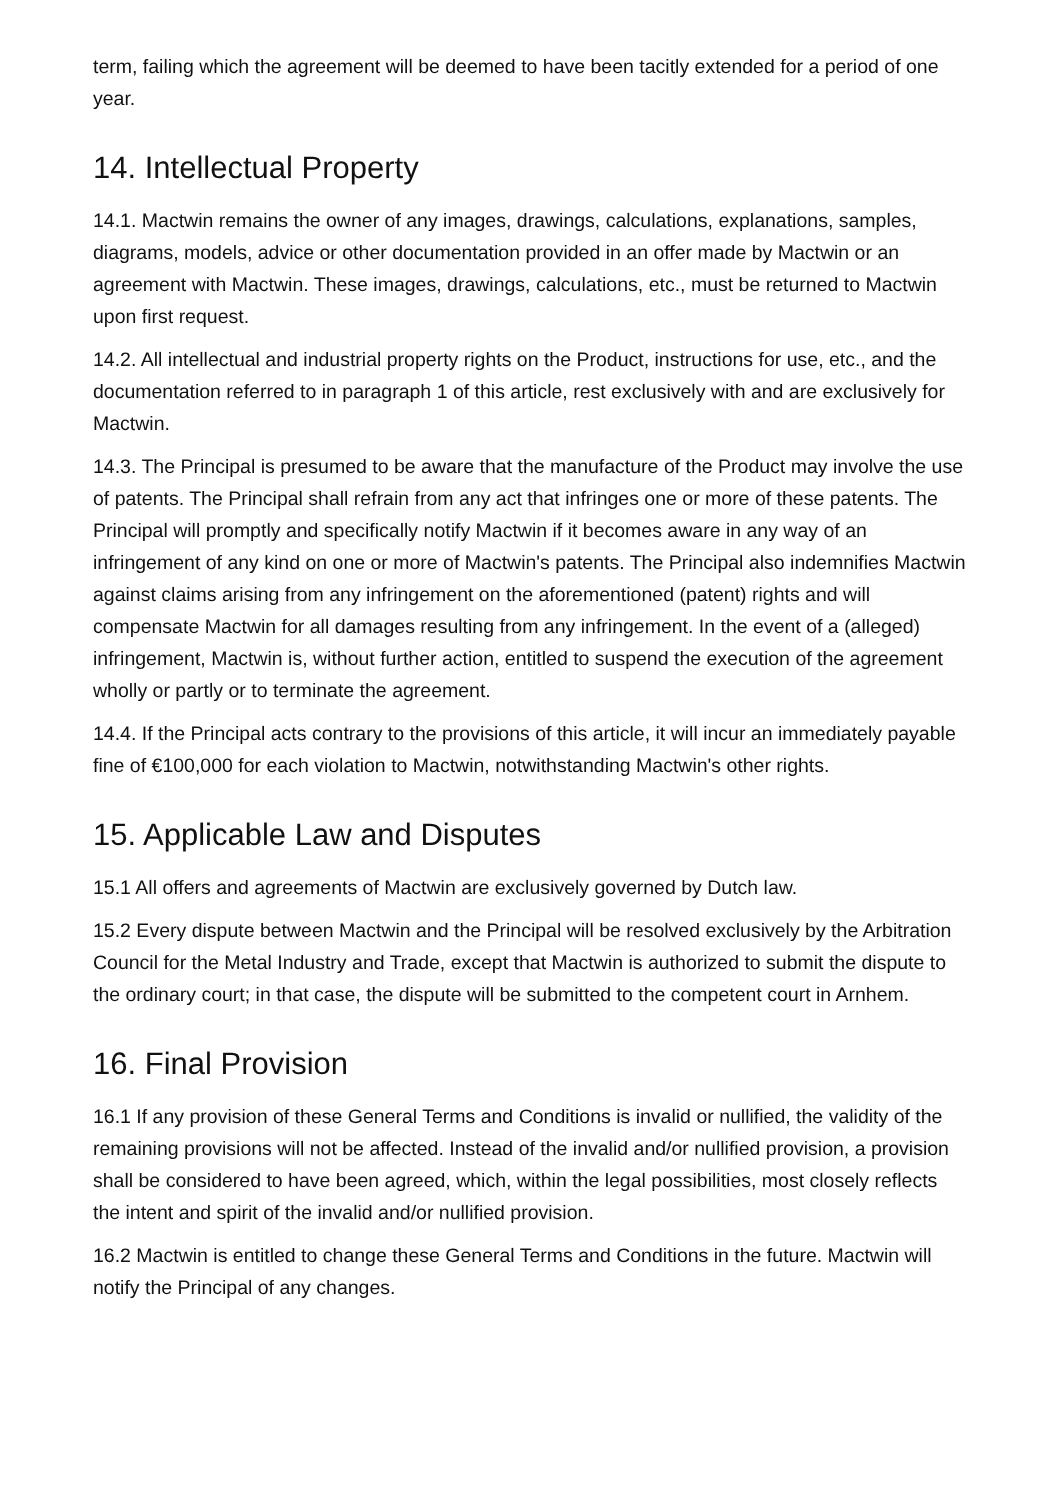term, failing which the agreement will be deemed to have been tacitly extended for a period of one year.
14. Intellectual Property
14.1. Mactwin remains the owner of any images, drawings, calculations, explanations, samples, diagrams, models, advice or other documentation provided in an offer made by Mactwin or an agreement with Mactwin. These images, drawings, calculations, etc., must be returned to Mactwin upon first request.
14.2. All intellectual and industrial property rights on the Product, instructions for use, etc., and the documentation referred to in paragraph 1 of this article, rest exclusively with and are exclusively for Mactwin.
14.3. The Principal is presumed to be aware that the manufacture of the Product may involve the use of patents. The Principal shall refrain from any act that infringes one or more of these patents. The Principal will promptly and specifically notify Mactwin if it becomes aware in any way of an infringement of any kind on one or more of Mactwin's patents. The Principal also indemnifies Mactwin against claims arising from any infringement on the aforementioned (patent) rights and will compensate Mactwin for all damages resulting from any infringement. In the event of a (alleged) infringement, Mactwin is, without further action, entitled to suspend the execution of the agreement wholly or partly or to terminate the agreement.
14.4. If the Principal acts contrary to the provisions of this article, it will incur an immediately payable fine of €100,000 for each violation to Mactwin, notwithstanding Mactwin's other rights.
15. Applicable Law and Disputes
15.1 All offers and agreements of Mactwin are exclusively governed by Dutch law.
15.2 Every dispute between Mactwin and the Principal will be resolved exclusively by the Arbitration Council for the Metal Industry and Trade, except that Mactwin is authorized to submit the dispute to the ordinary court; in that case, the dispute will be submitted to the competent court in Arnhem.
16. Final Provision
16.1 If any provision of these General Terms and Conditions is invalid or nullified, the validity of the remaining provisions will not be affected. Instead of the invalid and/or nullified provision, a provision shall be considered to have been agreed, which, within the legal possibilities, most closely reflects the intent and spirit of the invalid and/or nullified provision.
16.2 Mactwin is entitled to change these General Terms and Conditions in the future. Mactwin will notify the Principal of any changes.